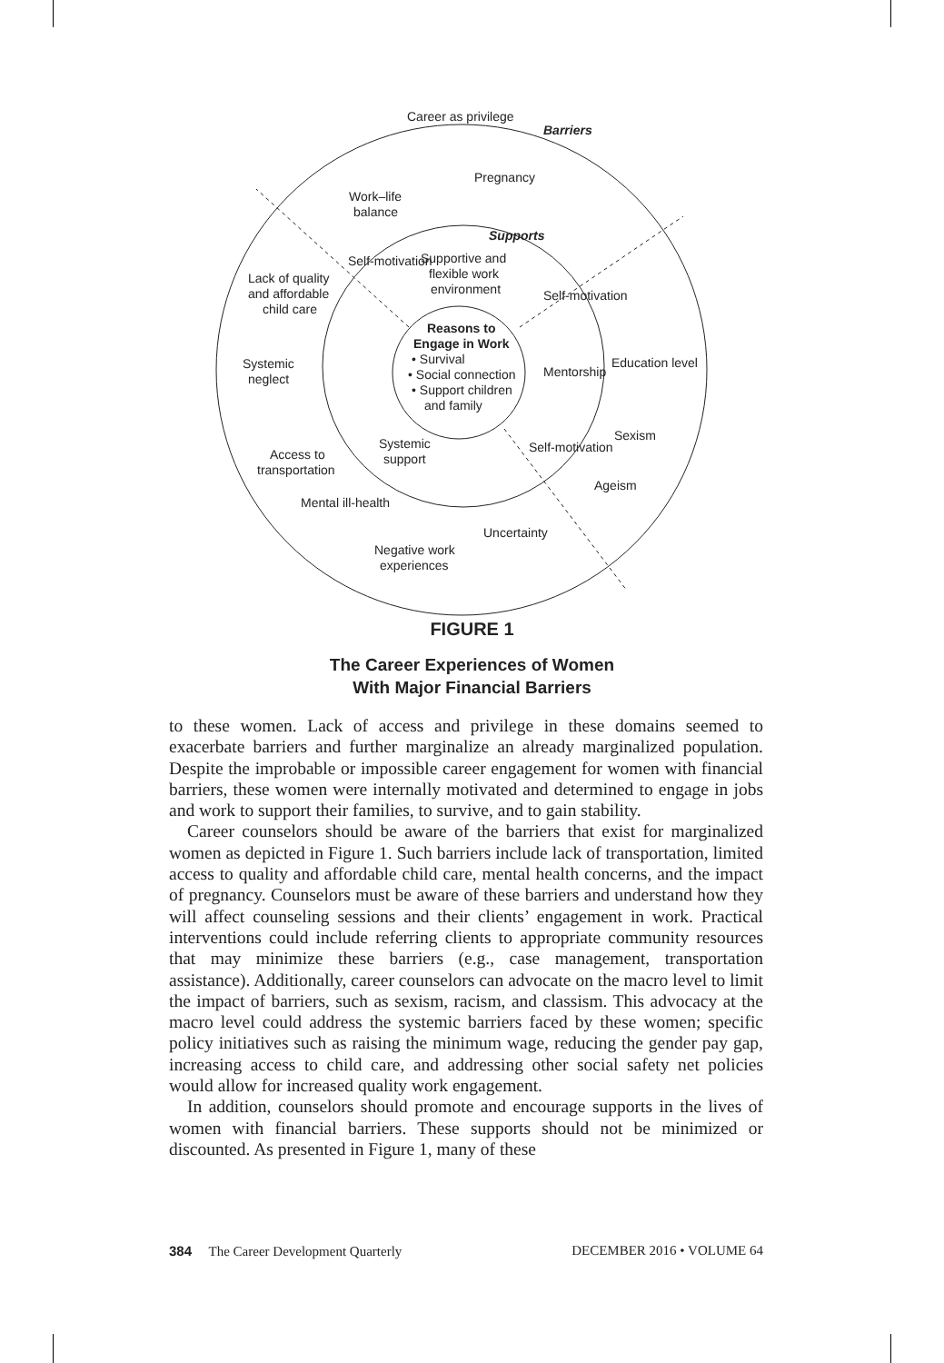Career as privilege
Barriers
Pregnancy
Work–life
balance
Supports
Supportive and
flexible work
environment
Lack of quality
and affordable
child care
Reasons to
Engage in Work
• Survival
• Social connection
• Support children
and family
Mentorship
Education level
Systemic
neglect
Sexism
Systemic
support
Access to
transportation
Ageism
Mental ill-health
Uncertainty
Negative work
experiences
Self-motivation
Self-motivation
Self-motivation
FIGURE 1
The Career Experiences of Women
With Major Financial Barriers
to these women. Lack of access and privilege in these domains seemed to exacerbate barriers and further marginalize an already marginalized population. Despite the improbable or impossible career engagement for women with financial barriers, these women were internally motivated and determined to engage in jobs and work to support their families, to survive, and to gain stability.
Career counselors should be aware of the barriers that exist for marginalized women as depicted in Figure 1. Such barriers include lack of transportation, limited access to quality and affordable child care, mental health concerns, and the impact of pregnancy. Counselors must be aware of these barriers and understand how they will affect counseling sessions and their clients’ engagement in work. Practical interventions could include referring clients to appropriate community resources that may minimize these barriers (e.g., case management, transportation assistance). Additionally, career counselors can advocate on the macro level to limit the impact of barriers, such as sexism, racism, and classism. This advocacy at the macro level could address the systemic barriers faced by these women; specific policy initiatives such as raising the minimum wage, reducing the gender pay gap, increasing access to child care, and addressing other social safety net policies would allow for increased quality work engagement.
In addition, counselors should promote and encourage supports in the lives of women with financial barriers. These supports should not be minimized or discounted. As presented in Figure 1, many of these
384 The Career Development Quarterly DECEMBER 2016 • VOLUME 64